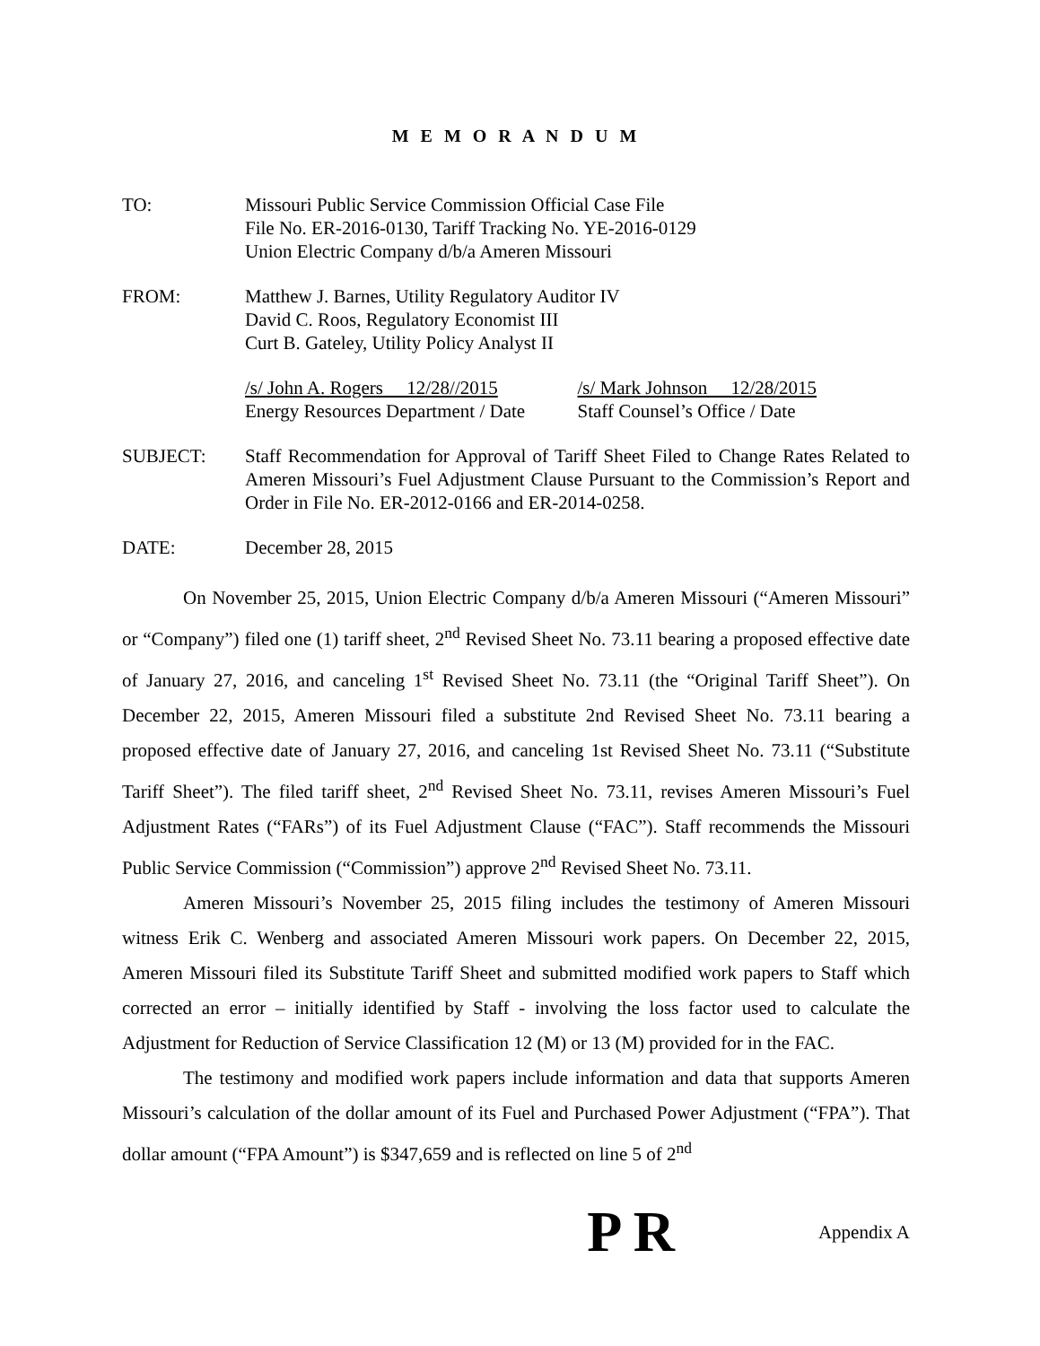M E M O R A N D U M
TO: Missouri Public Service Commission Official Case File
File No. ER-2016-0130, Tariff Tracking No. YE-2016-0129
Union Electric Company d/b/a Ameren Missouri
FROM: Matthew J. Barnes, Utility Regulatory Auditor IV
David C. Roos, Regulatory Economist III
Curt B. Gateley, Utility Policy Analyst II
/s/ John A. Rogers 12/28//2015
Energy Resources Department / Date
/s/ Mark Johnson 12/28/2015
Staff Counsel’s Office / Date
SUBJECT: Staff Recommendation for Approval of Tariff Sheet Filed to Change Rates Related to Ameren Missouri’s Fuel Adjustment Clause Pursuant to the Commission’s Report and Order in File No. ER-2012-0166 and ER-2014-0258.
DATE: December 28, 2015
On November 25, 2015, Union Electric Company d/b/a Ameren Missouri (“Ameren Missouri” or “Company”) filed one (1) tariff sheet, 2<sup>nd</sup> Revised Sheet No. 73.11 bearing a proposed effective date of January 27, 2016, and canceling 1<sup>st</sup> Revised Sheet No. 73.11 (the “Original Tariff Sheet”). On December 22, 2015, Ameren Missouri filed a substitute 2nd Revised Sheet No. 73.11 bearing a proposed effective date of January 27, 2016, and canceling 1st Revised Sheet No. 73.11 (“Substitute Tariff Sheet”). The filed tariff sheet, 2<sup>nd</sup> Revised Sheet No. 73.11, revises Ameren Missouri’s Fuel Adjustment Rates (“FARs”) of its Fuel Adjustment Clause (“FAC”). Staff recommends the Missouri Public Service Commission (“Commission”) approve 2<sup>nd</sup> Revised Sheet No. 73.11.
Ameren Missouri’s November 25, 2015 filing includes the testimony of Ameren Missouri witness Erik C. Wenberg and associated Ameren Missouri work papers. On December 22, 2015, Ameren Missouri filed its Substitute Tariff Sheet and submitted modified work papers to Staff which corrected an error – initially identified by Staff - involving the loss factor used to calculate the Adjustment for Reduction of Service Classification 12 (M) or 13 (M) provided for in the FAC.
The testimony and modified work papers include information and data that supports Ameren Missouri’s calculation of the dollar amount of its Fuel and Purchased Power Adjustment (“FPA”). That dollar amount (“FPA Amount”) is $347,659 and is reflected on line 5 of 2<sup>nd</sup>
P R Appendix A